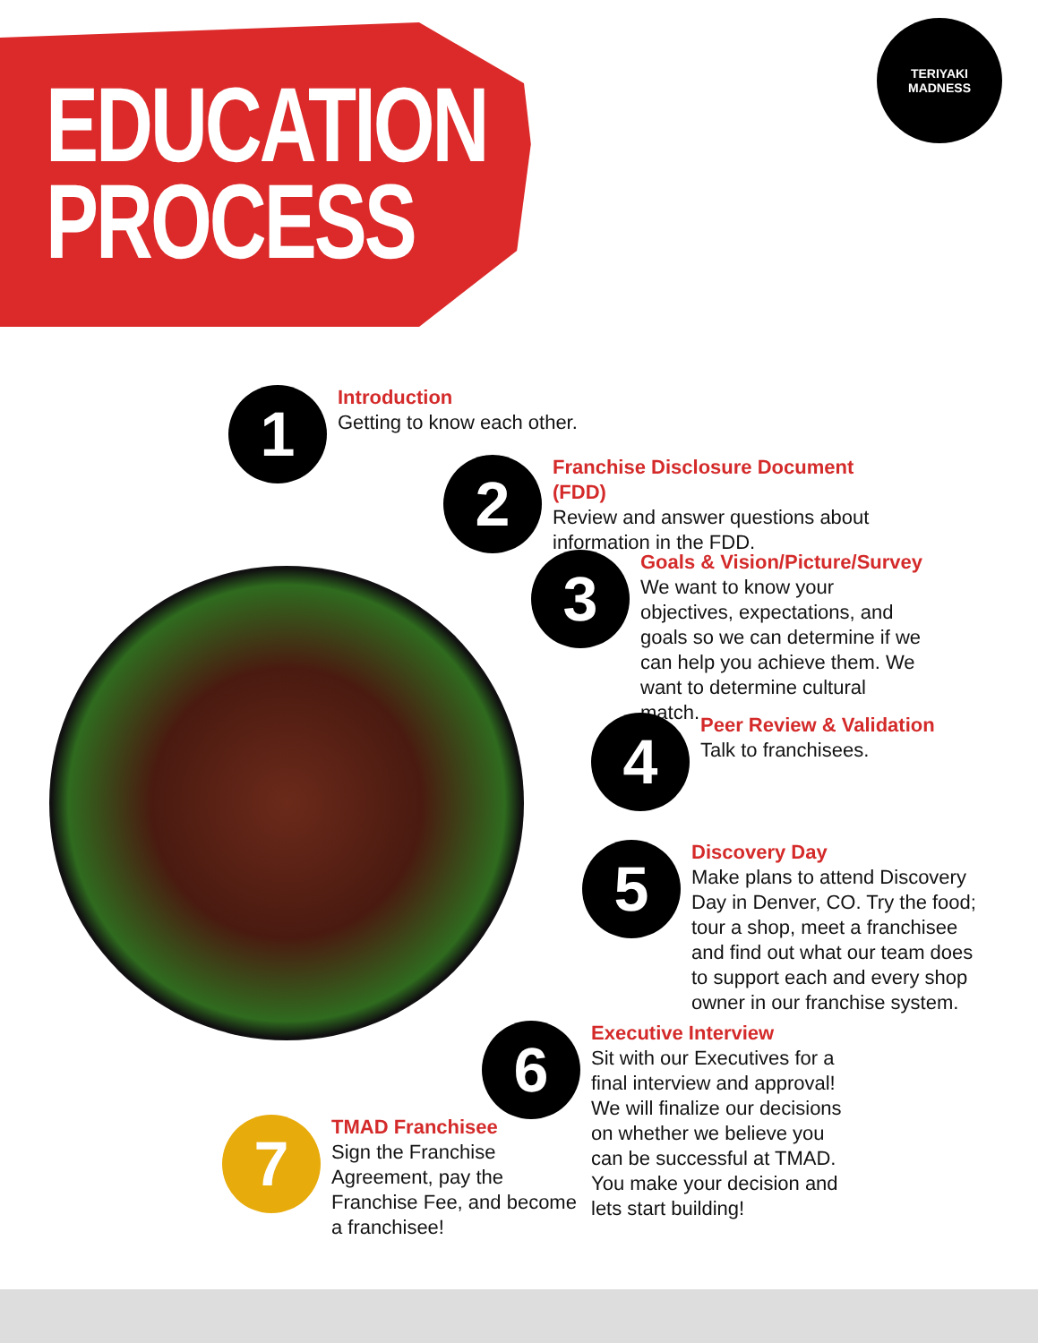EDUCATION
PROCESS
TERIYAKI
MADNESS
1
Introduction
Getting to know each other.
2
Franchise Disclosure Document (FDD)
Review and answer questions about information in the FDD.
3
Goals & Vision/Picture/Survey
We want to know your objectives, expectations, and goals so we can determine if we can help you achieve them. We want to determine cultural match.
4
Peer Review & Validation
Talk to franchisees.
5
Discovery Day
Make plans to attend Discovery Day in Denver, CO. Try the food; tour a shop, meet a franchisee and find out what our team does to support each and every shop owner in our franchise system.
6
Executive Interview
Sit with our Executives for a final interview and approval! We will finalize our decisions on whether we believe you can be successful at TMAD. You make your decision and lets start building!
7
TMAD Franchisee
Sign the Franchise Agreement, pay the Franchise Fee, and become a franchisee!